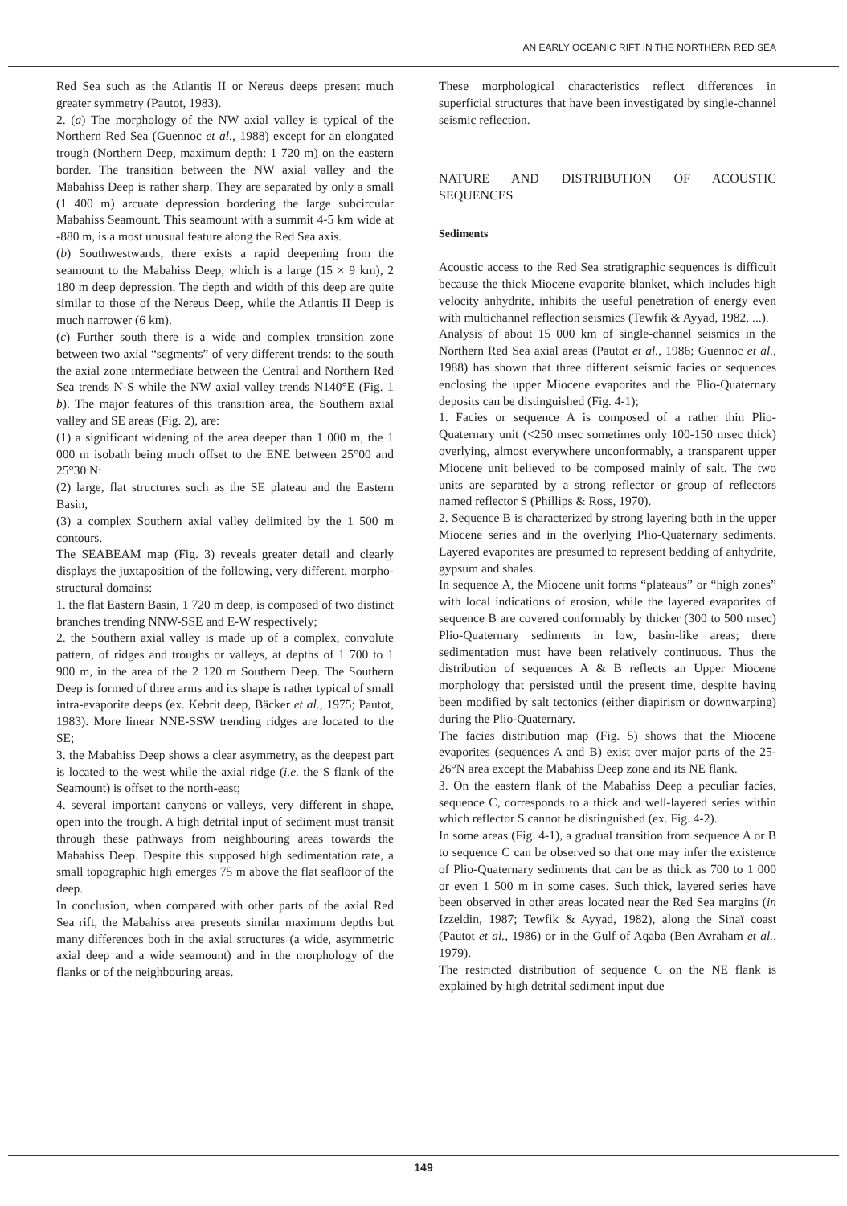AN EARLY OCEANIC RIFT IN THE NORTHERN RED SEA
Red Sea such as the Atlantis II or Nereus deeps present much greater symmetry (Pautot, 1983).
2. (a) The morphology of the NW axial valley is typical of the Northern Red Sea (Guennoc et al., 1988) except for an elongated trough (Northern Deep, maximum depth: 1 720 m) on the eastern border. The transition between the NW axial valley and the Mabahiss Deep is rather sharp. They are separated by only a small (1 400 m) arcuate depression bordering the large subcircular Mabahiss Seamount. This seamount with a summit 4-5 km wide at -880 m, is a most unusual feature along the Red Sea axis.
(b) Southwestwards, there exists a rapid deepening from the seamount to the Mabahiss Deep, which is a large (15 × 9 km), 2 180 m deep depression. The depth and width of this deep are quite similar to those of the Nereus Deep, while the Atlantis II Deep is much narrower (6 km).
(c) Further south there is a wide and complex transition zone between two axial “segments” of very different trends: to the south the axial zone intermediate between the Central and Northern Red Sea trends N-S while the NW axial valley trends N140°E (Fig. 1 b). The major features of this transition area, the Southern axial valley and SE areas (Fig. 2), are:
(1) a significant widening of the area deeper than 1 000 m, the 1 000 m isobath being much offset to the ENE between 25°00 and 25°30 N:
(2) large, flat structures such as the SE plateau and the Eastern Basin,
(3) a complex Southern axial valley delimited by the 1 500 m contours.
The SEABEAM map (Fig. 3) reveals greater detail and clearly displays the juxtaposition of the following, very different, morpho-structural domains:
1. the flat Eastern Basin, 1 720 m deep, is composed of two distinct branches trending NNW-SSE and E-W respectively;
2. the Southern axial valley is made up of a complex, convolute pattern, of ridges and troughs or valleys, at depths of 1 700 to 1 900 m, in the area of the 2 120 m Southern Deep. The Southern Deep is formed of three arms and its shape is rather typical of small intra-evaporite deeps (ex. Kebrit deep, Bäcker et al., 1975; Pautot, 1983). More linear NNE-SSW trending ridges are located to the SE;
3. the Mabahiss Deep shows a clear asymmetry, as the deepest part is located to the west while the axial ridge (i.e. the S flank of the Seamount) is offset to the north-east;
4. several important canyons or valleys, very different in shape, open into the trough. A high detrital input of sediment must transit through these pathways from neighbouring areas towards the Mabahiss Deep. Despite this supposed high sedimentation rate, a small topographic high emerges 75 m above the flat seafloor of the deep.
In conclusion, when compared with other parts of the axial Red Sea rift, the Mabahiss area presents similar maximum depths but many differences both in the axial structures (a wide, asymmetric axial deep and a wide seamount) and in the morphology of the flanks or of the neighbouring areas.
These morphological characteristics reflect differences in superficial structures that have been investigated by single-channel seismic reflection.
NATURE AND DISTRIBUTION OF ACOUSTIC SEQUENCES
Sediments
Acoustic access to the Red Sea stratigraphic sequences is difficult because the thick Miocene evaporite blanket, which includes high velocity anhydrite, inhibits the useful penetration of energy even with multichannel reflection seismics (Tewfik & Ayyad, 1982, ...).
Analysis of about 15 000 km of single-channel seismics in the Northern Red Sea axial areas (Pautot et al., 1986; Guennoc et al., 1988) has shown that three different seismic facies or sequences enclosing the upper Miocene evaporites and the Plio-Quaternary deposits can be distinguished (Fig. 4-1);
1. Facies or sequence A is composed of a rather thin Plio-Quaternary unit (<250 msec sometimes only 100-150 msec thick) overlying, almost everywhere unconformably, a transparent upper Miocene unit believed to be composed mainly of salt. The two units are separated by a strong reflector or group of reflectors named reflector S (Phillips & Ross, 1970).
2. Sequence B is characterized by strong layering both in the upper Miocene series and in the overlying Plio-Quaternary sediments. Layered evaporites are presumed to represent bedding of anhydrite, gypsum and shales.
In sequence A, the Miocene unit forms “plateaus” or “high zones” with local indications of erosion, while the layered evaporites of sequence B are covered conformably by thicker (300 to 500 msec) Plio-Quaternary sediments in low, basin-like areas; there sedimentation must have been relatively continuous. Thus the distribution of sequences A & B reflects an Upper Miocene morphology that persisted until the present time, despite having been modified by salt tectonics (either diapirism or downwarping) during the Plio-Quaternary.
The facies distribution map (Fig. 5) shows that the Miocene evaporites (sequences A and B) exist over major parts of the 25-26°N area except the Mabahiss Deep zone and its NE flank.
3. On the eastern flank of the Mabahiss Deep a peculiar facies, sequence C, corresponds to a thick and well-layered series within which reflector S cannot be distinguished (ex. Fig. 4-2).
In some areas (Fig. 4-1), a gradual transition from sequence A or B to sequence C can be observed so that one may infer the existence of Plio-Quaternary sediments that can be as thick as 700 to 1 000 or even 1 500 m in some cases. Such thick, layered series have been observed in other areas located near the Red Sea margins (in Izzeldin, 1987; Tewfik & Ayyad, 1982), along the Sinaï coast (Pautot et al., 1986) or in the Gulf of Aqaba (Ben Avraham et al., 1979).
The restricted distribution of sequence C on the NE flank is explained by high detrital sediment input due
149